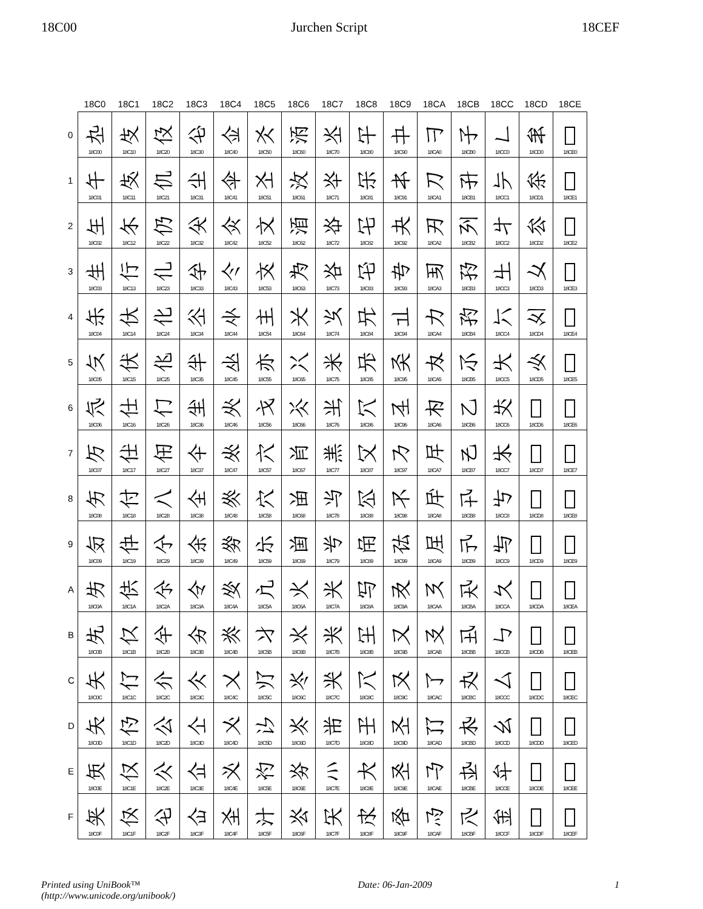18C00 Jurchen Script 18CEF
| | 18C0 | 18C1 | 18C2 | 18C3 | 18C4 | 18C5 | 18C6 | 18C7 | 18C8 | 18C9 | 18CA | 18CB | 18CC | 18CD | 18CE |
| --- | --- | --- | --- | --- | --- | --- | --- | --- | --- | --- | --- | --- | --- | --- | --- |
| 0 | 𘰀 18C00 | 𘰐 18C10 | 𘰠 18C20 | 𘰰 18C30 | 𘱀 18C40 | 𘱐 18C50 | 𘱠 18C60 | 𘱰 18C70 | 𘲀 18C80 | 𘲐 18C90 | 𘲠 18CA0 | 𘲰 18CB0 | 𘳀 18CC0 | 𘳐 18CD0 | 𘳠 18CE0 |
| 1 | 𘰁 18C01 | 𘰑 18C11 | 𘰡 18C21 | 𘰱 18C31 | 𘱁 18C41 | 𘱑 18C51 | 𘱡 18C61 | 𘱱 18C71 | 𘲁 18C81 | 𘲑 18C91 | 𘲡 18CA1 | 𘲱 18CB1 | 𘳁 18CC1 | 𘳑 18CD1 | 𘳡 18CE1 |
| 2 | 𘰂 18C02 | 𘰒 18C12 | 𘰢 18C22 | 𘰲 18C32 | 𘱂 18C42 | 𘱒 18C52 | 𘱢 18C62 | 𘱲 18C72 | 𘲂 18C82 | 𘲒 18C92 | 𘲢 18CA2 | 𘲲 18CB2 | 𘳂 18CC2 | 𘳒 18CD2 | 𘳢 18CE2 |
| 3 | 𘰃 18C03 | 𘰓 18C13 | 𘰣 18C23 | 𘰳 18C33 | 𘱃 18C43 | 𘱓 18C53 | 𘱣 18C63 | 𘱳 18C73 | 𘲃 18C83 | 𘲓 18C93 | 𘲣 18CA3 | 𘲳 18CB3 | 𘳃 18CC3 | 𘳓 18CD3 | 𘳣 18CE3 |
| 4 | 𘰄 18C04 | 𘰔 18C14 | 𘰤 18C24 | 𘰴 18C34 | 𘱄 18C44 | 𘱔 18C54 | 𘱤 18C64 | 𘱴 18C74 | 𘲄 18C84 | 𘲔 18C94 | 𘲤 18CA4 | 𘲴 18CB4 | 𘳄 18CC4 | 𘳔 18CD4 | 𘳤 18CE4 |
| 5 | 𘰅 18C05 | 𘰕 18C15 | 𘰥 18C25 | 𘰵 18C35 | 𘱅 18C45 | 𘱕 18C55 | 𘱥 18C65 | 𘱵 18C75 | 𘲅 18C85 | 𘲕 18C95 | 𘲥 18CA5 | 𘲵 18CB5 | 𘳅 18CC5 | 𘳕 18CD5 | 𘳥 18CE5 |
| 6 | 𘰆 18C06 | 𘰖 18C16 | 𘰦 18C26 | 𘰶 18C36 | 𘱆 18C46 | 𘱖 18C56 | 𘱦 18C66 | 𘱶 18C76 | 𘲆 18C86 | 𘲖 18C96 | 𘲦 18CA6 | 𘲶 18CB6 | 𘳆 18CC6 | 𘳖 18CD6 | 𘳦 18CE6 |
| 7 | 𘰇 18C07 | 𘰗 18C17 | 𘰧 18C27 | 𘰷 18C37 | 𘱇 18C47 | 𘱗 18C57 | 𘱧 18C67 | 𘱷 18C77 | 𘲇 18C87 | 𘲗 18C97 | 𘲧 18CA7 | 𘲷 18CB7 | 𘳇 18CC7 | 𘳗 18CD7 | 𘳧 18CE7 |
| 8 | 𘰈 18C08 | 𘰘 18C18 | 𘰨 18C28 | 𘰸 18C38 | 𘱈 18C48 | 𘱘 18C58 | 𘱨 18C68 | 𘱸 18C78 | 𘲈 18C88 | 𘲘 18C98 | 𘲨 18CA8 | 𘲸 18CB8 | 𘳈 18CC8 | 𘳘 18CD8 | 𘳨 18CE8 |
| 9 | 𘰉 18C09 | 𘰙 18C19 | 𘰩 18C29 | 𘰹 18C39 | 𘱉 18C49 | 𘱙 18C59 | 𘱩 18C69 | 𘱹 18C79 | 𘲉 18C89 | 𘲙 18C99 | 𘲩 18CA9 | 𘲹 18CB9 | 𘳉 18CC9 | 𘳙 18CD9 | 𘳩 18CE9 |
| A | 𘰊 18C0A | 𘰚 18C1A | 𘰪 18C2A | 𘰺 18C3A | 𘱊 18C4A | 𘱚 18C5A | 𘱪 18C6A | 𘱺 18C7A | 𘲊 18C8A | 𘲚 18C9A | 𘲪 18CAA | 𘲺 18CBA | 𘳊 18CCA | 𘳚 18CDA | 𘳪 18CEA |
| B | 𘰋 18C0B | 𘰛 18C1B | 𘰫 18C2B | 𘰻 18C3B | 𘱋 18C4B | 𘱛 18C5B | 𘱫 18C6B | 𘱻 18C7B | 𘲋 18C8B | 𘲛 18C9B | 𘲫 18CAB | 𘲻 18CBB | 𘳋 18CCB | 𘳛 18CDB | 𘳫 18CEB |
| C | 𘰌 18C0C | 𘰜 18C1C | 𘰬 18C2C | 𘰼 18C3C | 𘱌 18C4C | 𘱜 18C5C | 𘱬 18C6C | 𘱼 18C7C | 𘲌 18C8C | 𘲜 18C9C | 𘲬 18CAC | 𘲼 18CBC | 𘳌 18CCC | 𘳜 18CDC | 𘳬 18CEC |
| D | 𘰍 18C0D | 𘰝 18C1D | 𘰭 18C2D | 𘰽 18C3D | 𘱍 18C4D | 𘱝 18C5D | 𘱭 18C6D | 𘱽 18C7D | 𘲍 18C8D | 𘲝 18C9D | 𘲭 18CAD | 𘲽 18CBD | 𘳍 18CCD | 𘳝 18CDD | 𘳭 18CED |
| E | 𘰎 18C0E | 𘰞 18C1E | 𘰮 18C2E | 𘰾 18C3E | 𘱎 18C4E | 𘱞 18C5E | 𘱮 18C6E | 𘱾 18C7E | 𘲎 18C8E | 𘲞 18C9E | 𘲮 18CAE | 𘲾 18CBE | 𘳎 18CCE | 𘳞 18CDE | 𘳮 18CEE |
| F | 𘰏 18C0F | 𘰟 18C1F | 𘰯 18C2F | 𘰿 18C3F | 𘱏 18C4F | 𘱟 18C5F | 𘱯 18C6F | 𘱿 18C7F | 𘲏 18C8F | 𘲟 18C9F | 𘲯 18CAF | 𘲿 18CBF | 𘳏 18CCF | 𘳟 18CDF | 𘳯 18CEF |
Printed using UniBook™
(http://www.unicode.org/unibook/) Date: 06-Jan-2009 1